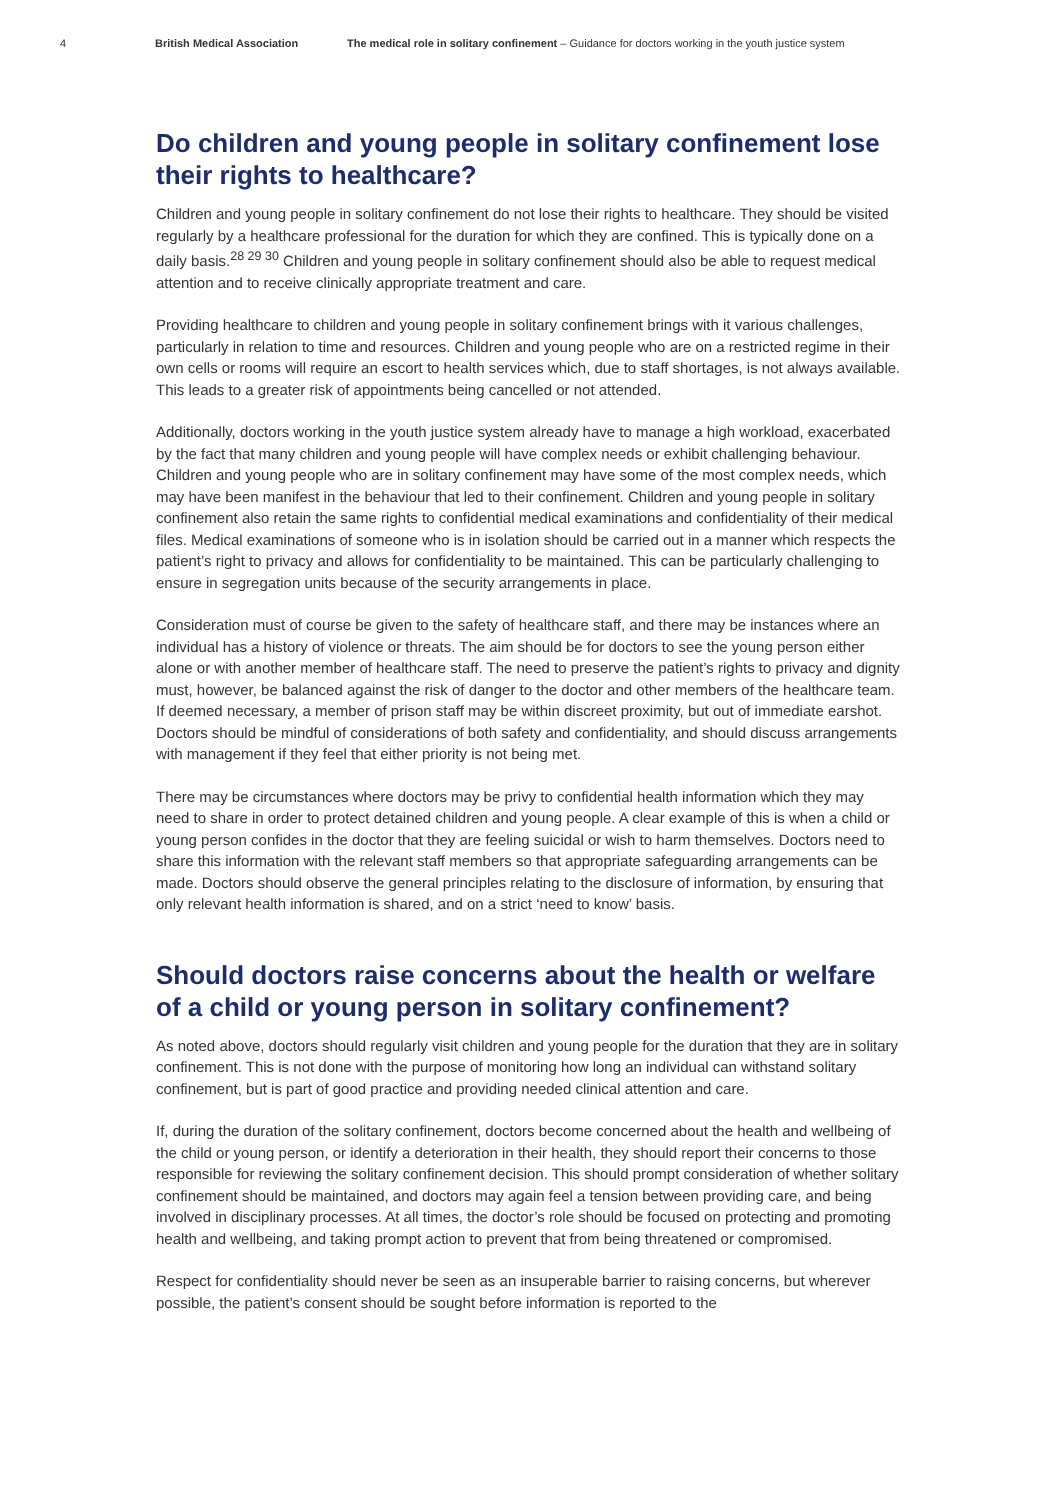4 British Medical Association The medical role in solitary confinement – Guidance for doctors working in the youth justice system
Do children and young people in solitary confinement lose their rights to healthcare?
Children and young people in solitary confinement do not lose their rights to healthcare. They should be visited regularly by a healthcare professional for the duration for which they are confined. This is typically done on a daily basis.<sup>28 29 30</sup> Children and young people in solitary confinement should also be able to request medical attention and to receive clinically appropriate treatment and care.
Providing healthcare to children and young people in solitary confinement brings with it various challenges, particularly in relation to time and resources. Children and young people who are on a restricted regime in their own cells or rooms will require an escort to health services which, due to staff shortages, is not always available. This leads to a greater risk of appointments being cancelled or not attended.
Additionally, doctors working in the youth justice system already have to manage a high workload, exacerbated by the fact that many children and young people will have complex needs or exhibit challenging behaviour. Children and young people who are in solitary confinement may have some of the most complex needs, which may have been manifest in the behaviour that led to their confinement. Children and young people in solitary confinement also retain the same rights to confidential medical examinations and confidentiality of their medical files. Medical examinations of someone who is in isolation should be carried out in a manner which respects the patient’s right to privacy and allows for confidentiality to be maintained. This can be particularly challenging to ensure in segregation units because of the security arrangements in place.
Consideration must of course be given to the safety of healthcare staff, and there may be instances where an individual has a history of violence or threats. The aim should be for doctors to see the young person either alone or with another member of healthcare staff. The need to preserve the patient’s rights to privacy and dignity must, however, be balanced against the risk of danger to the doctor and other members of the healthcare team. If deemed necessary, a member of prison staff may be within discreet proximity, but out of immediate earshot. Doctors should be mindful of considerations of both safety and confidentiality, and should discuss arrangements with management if they feel that either priority is not being met.
There may be circumstances where doctors may be privy to confidential health information which they may need to share in order to protect detained children and young people. A clear example of this is when a child or young person confides in the doctor that they are feeling suicidal or wish to harm themselves. Doctors need to share this information with the relevant staff members so that appropriate safeguarding arrangements can be made. Doctors should observe the general principles relating to the disclosure of information, by ensuring that only relevant health information is shared, and on a strict ‘need to know’ basis.
Should doctors raise concerns about the health or welfare of a child or young person in solitary confinement?
As noted above, doctors should regularly visit children and young people for the duration that they are in solitary confinement. This is not done with the purpose of monitoring how long an individual can withstand solitary confinement, but is part of good practice and providing needed clinical attention and care.
If, during the duration of the solitary confinement, doctors become concerned about the health and wellbeing of the child or young person, or identify a deterioration in their health, they should report their concerns to those responsible for reviewing the solitary confinement decision. This should prompt consideration of whether solitary confinement should be maintained, and doctors may again feel a tension between providing care, and being involved in disciplinary processes. At all times, the doctor’s role should be focused on protecting and promoting health and wellbeing, and taking prompt action to prevent that from being threatened or compromised.
Respect for confidentiality should never be seen as an insuperable barrier to raising concerns, but wherever possible, the patient’s consent should be sought before information is reported to the